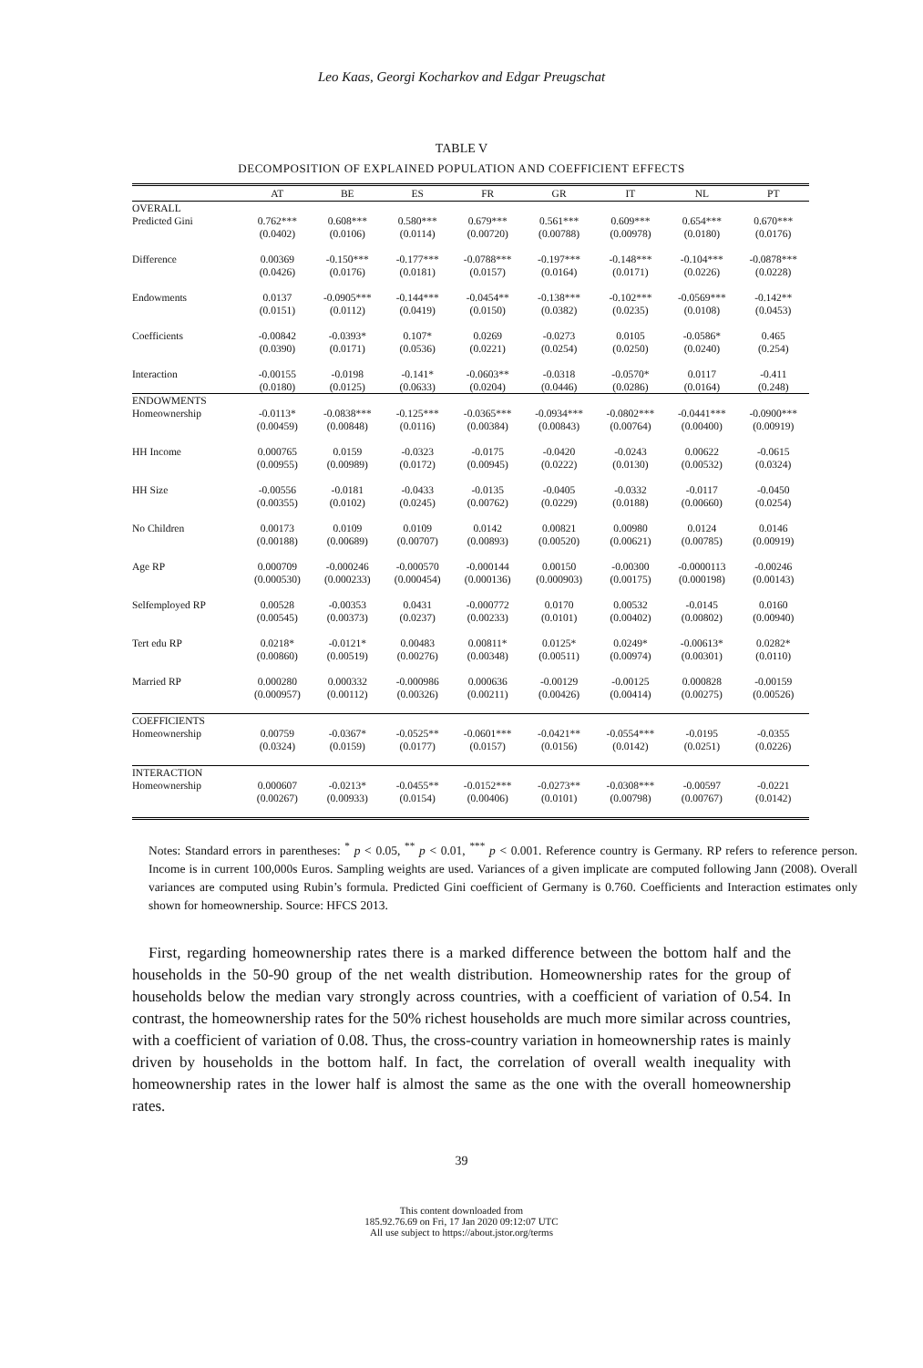Leo Kaas, Georgi Kocharkov and Edgar Preugschat
TABLE V
DECOMPOSITION OF EXPLAINED POPULATION AND COEFFICIENT EFFECTS
| | AT | BE | ES | FR | GR | IT | NL | PT |
| --- | --- | --- | --- | --- | --- | --- | --- | --- |
| OVERALL | | | | | | | | |
| Predicted Gini | 0.762*** | 0.608*** | 0.580*** | 0.679*** | 0.561*** | 0.609*** | 0.654*** | 0.670*** |
| | (0.0402) | (0.0106) | (0.0114) | (0.00720) | (0.00788) | (0.00978) | (0.0180) | (0.0176) |
| Difference | 0.00369 | -0.150*** | -0.177*** | -0.0788*** | -0.197*** | -0.148*** | -0.104*** | -0.0878*** |
| | (0.0426) | (0.0176) | (0.0181) | (0.0157) | (0.0164) | (0.0171) | (0.0226) | (0.0228) |
| Endowments | 0.0137 | -0.0905*** | -0.144*** | -0.0454** | -0.138*** | -0.102*** | -0.0569*** | -0.142** |
| | (0.0151) | (0.0112) | (0.0419) | (0.0150) | (0.0382) | (0.0235) | (0.0108) | (0.0453) |
| Coefficients | -0.00842 | -0.0393* | 0.107* | 0.0269 | -0.0273 | 0.0105 | -0.0586* | 0.465 |
| | (0.0390) | (0.0171) | (0.0536) | (0.0221) | (0.0254) | (0.0250) | (0.0240) | (0.254) |
| Interaction | -0.00155 | -0.0198 | -0.141* | -0.0603** | -0.0318 | -0.0570* | 0.0117 | -0.411 |
| | (0.0180) | (0.0125) | (0.0633) | (0.0204) | (0.0446) | (0.0286) | (0.0164) | (0.248) |
| ENDOWMENTS | | | | | | | | |
| Homeownership | -0.0113* | -0.0838*** | -0.125*** | -0.0365*** | -0.0934*** | -0.0802*** | -0.0441*** | -0.0900*** |
| | (0.00459) | (0.00848) | (0.0116) | (0.00384) | (0.00843) | (0.00764) | (0.00400) | (0.00919) |
| HH Income | 0.000765 | 0.0159 | -0.0323 | -0.0175 | -0.0420 | -0.0243 | 0.00622 | -0.0615 |
| | (0.00955) | (0.00989) | (0.0172) | (0.00945) | (0.0222) | (0.0130) | (0.00532) | (0.0324) |
| HH Size | -0.00556 | -0.0181 | -0.0433 | -0.0135 | -0.0405 | -0.0332 | -0.0117 | -0.0450 |
| | (0.00355) | (0.0102) | (0.0245) | (0.00762) | (0.0229) | (0.0188) | (0.00660) | (0.0254) |
| No Children | 0.00173 | 0.0109 | 0.0109 | 0.0142 | 0.00821 | 0.00980 | 0.0124 | 0.0146 |
| | (0.00188) | (0.00689) | (0.00707) | (0.00893) | (0.00520) | (0.00621) | (0.00785) | (0.00919) |
| Age RP | 0.000709 | -0.000246 | -0.000570 | -0.000144 | 0.00150 | -0.00300 | -0.0000113 | -0.00246 |
| | (0.000530) | (0.000233) | (0.000454) | (0.000136) | (0.000903) | (0.00175) | (0.000198) | (0.00143) |
| Selfemployed RP | 0.00528 | -0.00353 | 0.0431 | -0.000772 | 0.0170 | 0.00532 | -0.0145 | 0.0160 |
| | (0.00545) | (0.00373) | (0.0237) | (0.00233) | (0.0101) | (0.00402) | (0.00802) | (0.00940) |
| Tert edu RP | 0.0218* | -0.0121* | 0.00483 | 0.00811* | 0.0125* | 0.0249* | -0.00613* | 0.0282* |
| | (0.00860) | (0.00519) | (0.00276) | (0.00348) | (0.00511) | (0.00974) | (0.00301) | (0.0110) |
| Married RP | 0.000280 | 0.000332 | -0.000986 | 0.000636 | -0.00129 | -0.00125 | 0.000828 | -0.00159 |
| | (0.000957) | (0.00112) | (0.00326) | (0.00211) | (0.00426) | (0.00414) | (0.00275) | (0.00526) |
| COEFFICIENTS | | | | | | | | |
| Homeownership | 0.00759 | -0.0367* | -0.0525** | -0.0601*** | -0.0421** | -0.0554*** | -0.0195 | -0.0355 |
| | (0.0324) | (0.0159) | (0.0177) | (0.0157) | (0.0156) | (0.0142) | (0.0251) | (0.0226) |
| INTERACTION | | | | | | | | |
| Homeownership | 0.000607 | -0.0213* | -0.0455** | -0.0152*** | -0.0273** | -0.0308*** | -0.00597 | -0.0221 |
| | (0.00267) | (0.00933) | (0.0154) | (0.00406) | (0.0101) | (0.00798) | (0.00767) | (0.0142) |
Notes: Standard errors in parentheses: <sup>*</sup> p < 0.05, <sup>**</sup> p < 0.01, <sup>***</sup> p < 0.001. Reference country is Germany. RP refers to reference person. Income is in current 100,000s Euros. Sampling weights are used. Variances of a given implicate are computed following Jann (2008). Overall variances are computed using Rubin’s formula. Predicted Gini coefficient of Germany is 0.760. Coefficients and Interaction estimates only shown for homeownership. Source: HFCS 2013.
First, regarding homeownership rates there is a marked difference between the bottom half and the households in the 50-90 group of the net wealth distribution. Homeownership rates for the group of households below the median vary strongly across countries, with a coefficient of variation of 0.54. In contrast, the homeownership rates for the 50% richest households are much more similar across countries, with a coefficient of variation of 0.08. Thus, the cross-country variation in homeownership rates is mainly driven by households in the bottom half. In fact, the correlation of overall wealth inequality with homeownership rates in the lower half is almost the same as the one with the overall homeownership rates.
39
This content downloaded from
185.92.76.69 on Fri, 17 Jan 2020 09:12:07 UTC
All use subject to https://about.jstor.org/terms